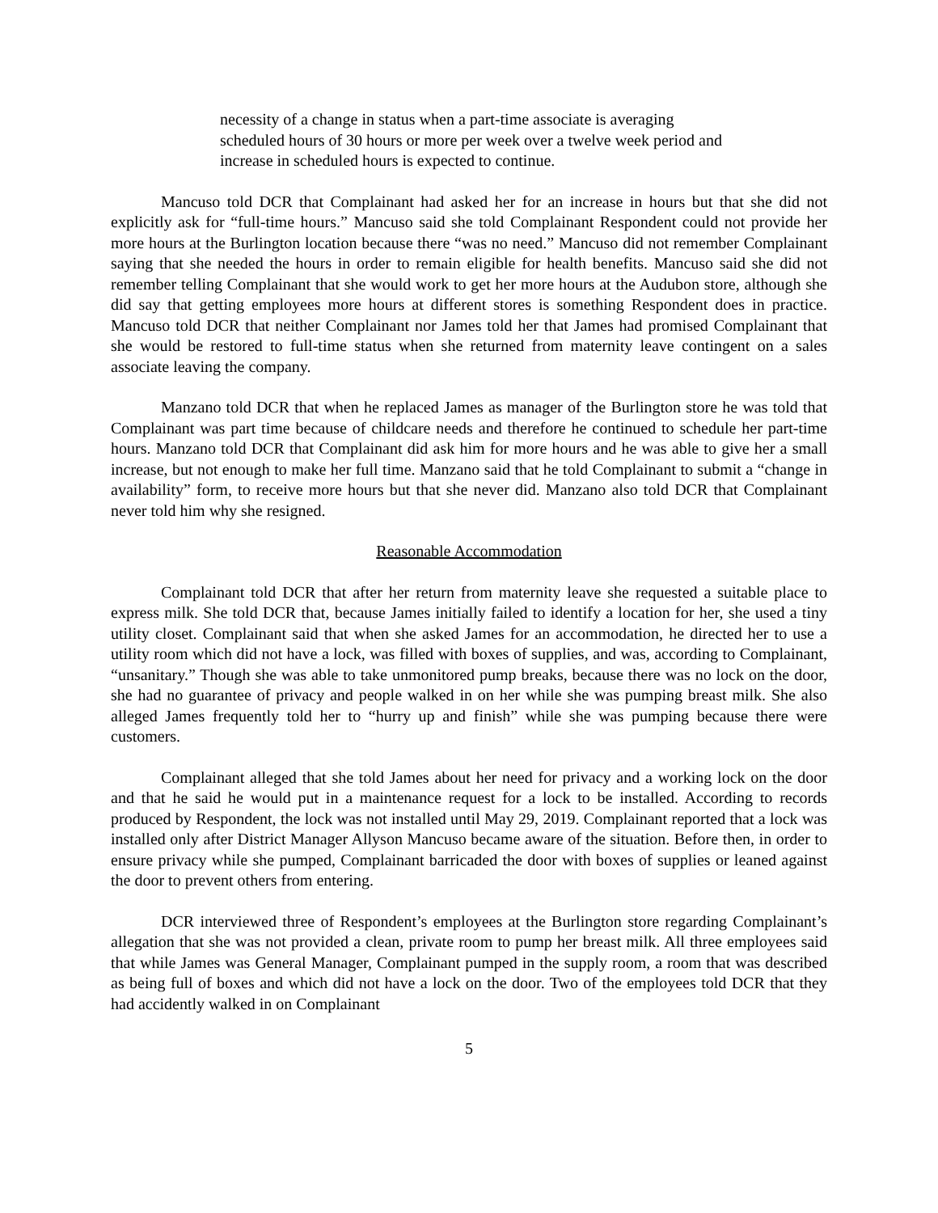necessity of a change in status when a part-time associate is averaging scheduled hours of 30 hours or more per week over a twelve week period and increase in scheduled hours is expected to continue.
Mancuso told DCR that Complainant had asked her for an increase in hours but that she did not explicitly ask for “full-time hours.” Mancuso said she told Complainant Respondent could not provide her more hours at the Burlington location because there “was no need.” Mancuso did not remember Complainant saying that she needed the hours in order to remain eligible for health benefits. Mancuso said she did not remember telling Complainant that she would work to get her more hours at the Audubon store, although she did say that getting employees more hours at different stores is something Respondent does in practice. Mancuso told DCR that neither Complainant nor James told her that James had promised Complainant that she would be restored to full-time status when she returned from maternity leave contingent on a sales associate leaving the company.
Manzano told DCR that when he replaced James as manager of the Burlington store he was told that Complainant was part time because of childcare needs and therefore he continued to schedule her part-time hours. Manzano told DCR that Complainant did ask him for more hours and he was able to give her a small increase, but not enough to make her full time. Manzano said that he told Complainant to submit a “change in availability” form, to receive more hours but that she never did. Manzano also told DCR that Complainant never told him why she resigned.
Reasonable Accommodation
Complainant told DCR that after her return from maternity leave she requested a suitable place to express milk. She told DCR that, because James initially failed to identify a location for her, she used a tiny utility closet. Complainant said that when she asked James for an accommodation, he directed her to use a utility room which did not have a lock, was filled with boxes of supplies, and was, according to Complainant, “unsanitary.” Though she was able to take unmonitored pump breaks, because there was no lock on the door, she had no guarantee of privacy and people walked in on her while she was pumping breast milk. She also alleged James frequently told her to “hurry up and finish” while she was pumping because there were customers.
Complainant alleged that she told James about her need for privacy and a working lock on the door and that he said he would put in a maintenance request for a lock to be installed. According to records produced by Respondent, the lock was not installed until May 29, 2019. Complainant reported that a lock was installed only after District Manager Allyson Mancuso became aware of the situation. Before then, in order to ensure privacy while she pumped, Complainant barricaded the door with boxes of supplies or leaned against the door to prevent others from entering.
DCR interviewed three of Respondent’s employees at the Burlington store regarding Complainant’s allegation that she was not provided a clean, private room to pump her breast milk. All three employees said that while James was General Manager, Complainant pumped in the supply room, a room that was described as being full of boxes and which did not have a lock on the door. Two of the employees told DCR that they had accidently walked in on Complainant
5